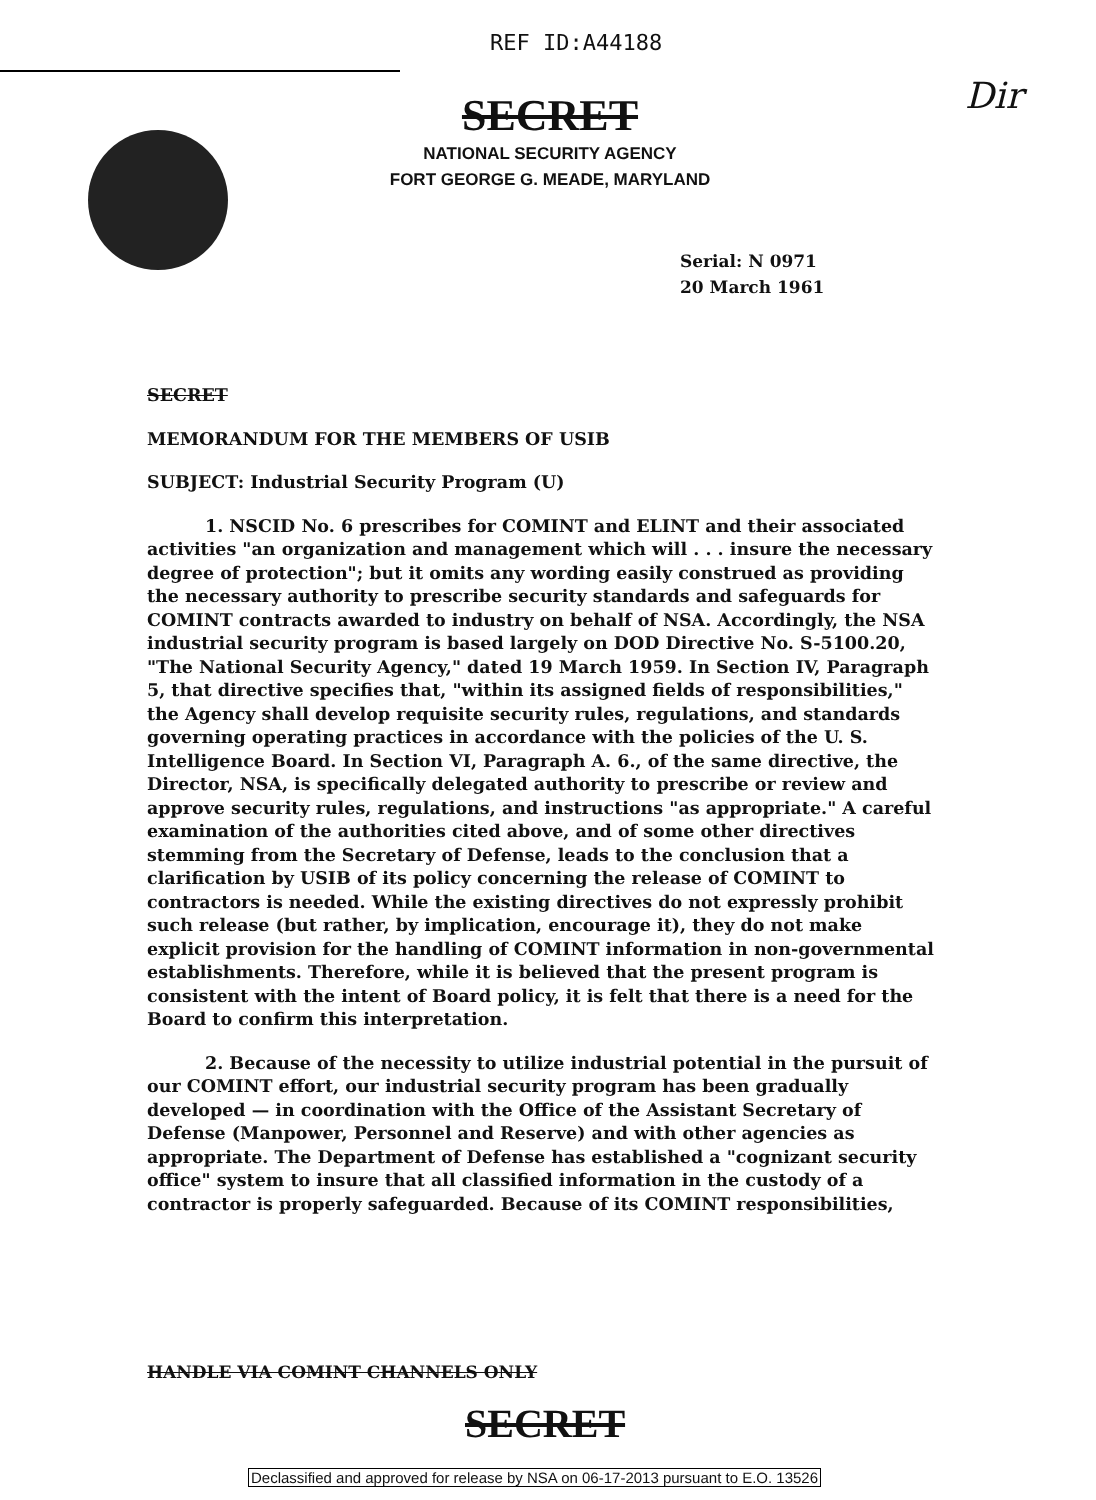REF ID:A44188
SECRET
NATIONAL SECURITY AGENCY
FORT GEORGE G. MEADE, MARYLAND
Dir
Serial: N 0971
20 March 1961
SECRET
MEMORANDUM FOR THE MEMBERS OF USIB
SUBJECT: Industrial Security Program (U)
1. NSCID No. 6 prescribes for COMINT and ELINT and their associated activities "an organization and management which will . . . insure the necessary degree of protection"; but it omits any wording easily construed as providing the necessary authority to prescribe security standards and safeguards for COMINT contracts awarded to industry on behalf of NSA. Accordingly, the NSA industrial security program is based largely on DOD Directive No. S-5100.20, "The National Security Agency," dated 19 March 1959. In Section IV, Paragraph 5, that directive specifies that, "within its assigned fields of responsibilities," the Agency shall develop requisite security rules, regulations, and standards governing operating practices in accordance with the policies of the U. S. Intelligence Board. In Section VI, Paragraph A. 6., of the same directive, the Director, NSA, is specifically delegated authority to prescribe or review and approve security rules, regulations, and instructions "as appropriate." A careful examination of the authorities cited above, and of some other directives stemming from the Secretary of Defense, leads to the conclusion that a clarification by USIB of its policy concerning the release of COMINT to contractors is needed. While the existing directives do not expressly prohibit such release (but rather, by implication, encourage it), they do not make explicit provision for the handling of COMINT information in non-governmental establishments. Therefore, while it is believed that the present program is consistent with the intent of Board policy, it is felt that there is a need for the Board to confirm this interpretation.
2. Because of the necessity to utilize industrial potential in the pursuit of our COMINT effort, our industrial security program has been gradually developed — in coordination with the Office of the Assistant Secretary of Defense (Manpower, Personnel and Reserve) and with other agencies as appropriate. The Department of Defense has established a "cognizant security office" system to insure that all classified information in the custody of a contractor is properly safeguarded. Because of its COMINT responsibilities,
HANDLE VIA COMINT CHANNELS ONLY
SECRET
Declassified and approved for release by NSA on 06-17-2013 pursuant to E.O. 13526